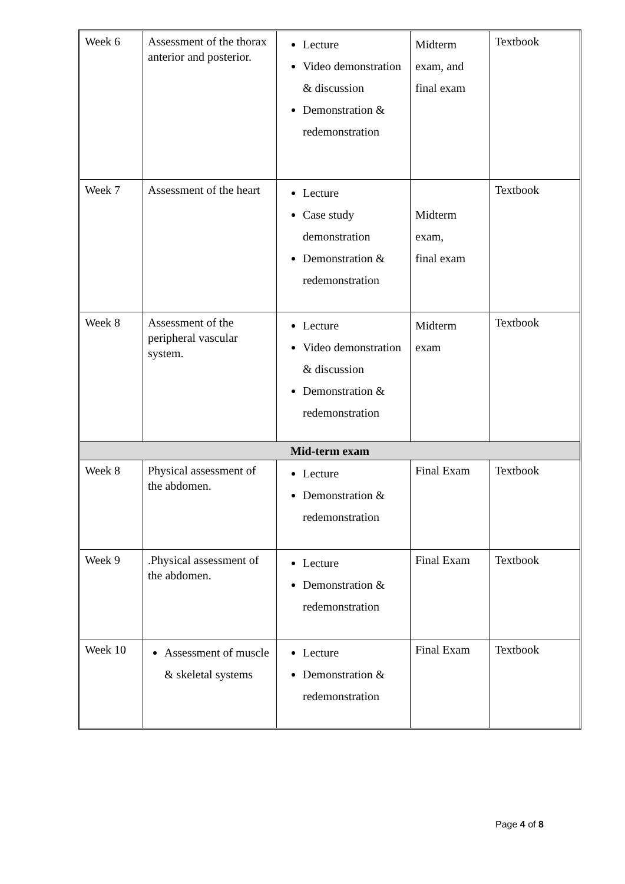| Week 6 | Assessment of the thorax anterior and posterior. | Lecture Video demonstration & discussion Demonstration & redemonstration | Midterm exam, and final exam | Textbook |
| Week 7 | Assessment of the heart | Lecture Case study demonstration Demonstration & redemonstration | Midterm exam, final exam | Textbook |
| Week 8 | Assessment of the peripheral vascular system. | Lecture Video demonstration & discussion Demonstration & redemonstration | Midterm exam | Textbook |
| Mid-term exam | | | | |
| Week 8 | Physical assessment of the abdomen. | Lecture Demonstration & redemonstration | Final Exam | Textbook |
| Week 9 | .Physical assessment of the abdomen. | Lecture Demonstration & redemonstration | Final Exam | Textbook |
| Week 10 | Assessment of muscle & skeletal systems | Lecture Demonstration & redemonstration | Final Exam | Textbook |
Page 4 of 8